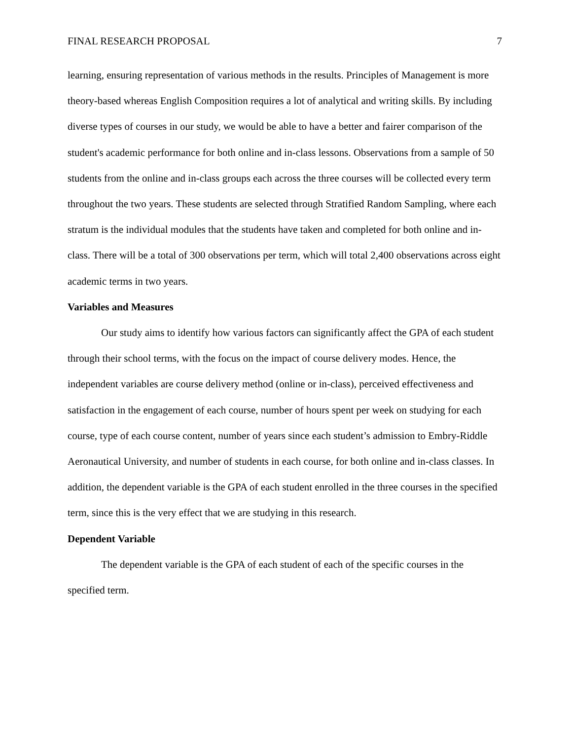FINAL RESEARCH PROPOSAL 7
learning, ensuring representation of various methods in the results. Principles of Management is more theory-based whereas English Composition requires a lot of analytical and writing skills. By including diverse types of courses in our study, we would be able to have a better and fairer comparison of the student's academic performance for both online and in-class lessons. Observations from a sample of 50 students from the online and in-class groups each across the three courses will be collected every term throughout the two years. These students are selected through Stratified Random Sampling, where each stratum is the individual modules that the students have taken and completed for both online and in-class. There will be a total of 300 observations per term, which will total 2,400 observations across eight academic terms in two years.
Variables and Measures
Our study aims to identify how various factors can significantly affect the GPA of each student through their school terms, with the focus on the impact of course delivery modes. Hence, the independent variables are course delivery method (online or in-class), perceived effectiveness and satisfaction in the engagement of each course, number of hours spent per week on studying for each course, type of each course content, number of years since each student’s admission to Embry-Riddle Aeronautical University, and number of students in each course, for both online and in-class classes. In addition, the dependent variable is the GPA of each student enrolled in the three courses in the specified term, since this is the very effect that we are studying in this research.
Dependent Variable
The dependent variable is the GPA of each student of each of the specific courses in the specified term.